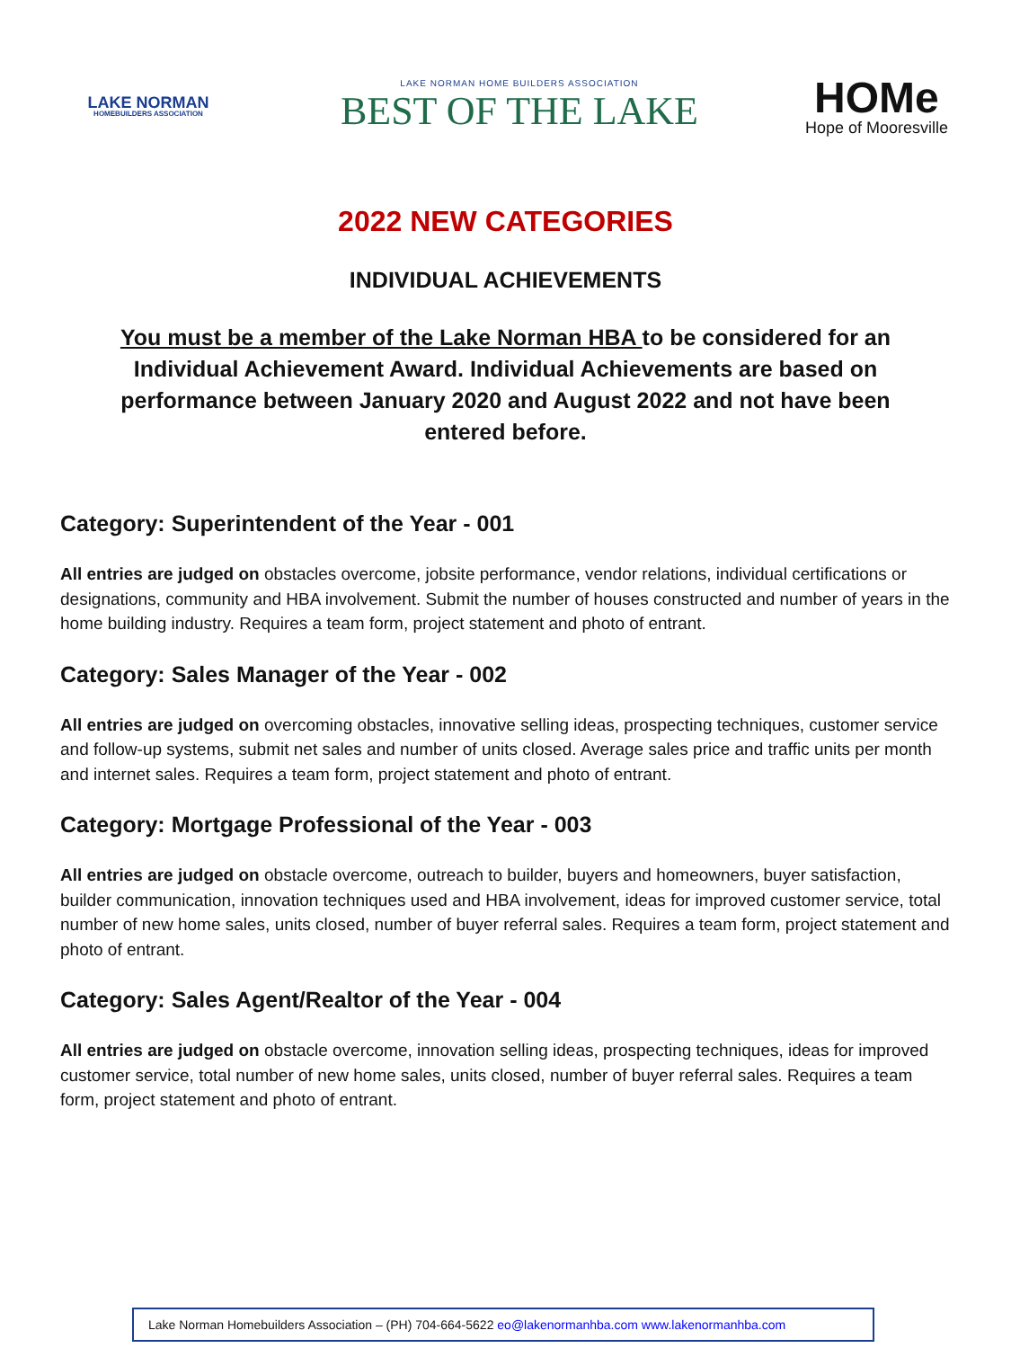LAKE NORMAN
HOMEBUILDERS ASSOCIATION
LAKE NORMAN HOME BUILDERS ASSOCIATION
BEST OF THE LAKE
HOMe
Hope of Mooresville
2022 NEW CATEGORIES
INDIVIDUAL ACHIEVEMENTS
You must be a member of the Lake Norman HBA to be considered for an Individual Achievement Award. Individual Achievements are based on performance between January 2020 and August 2022 and not have been entered before.
Category: Superintendent of the Year - 001
All entries are judged on obstacles overcome, jobsite performance, vendor relations, individual certifications or designations, community and HBA involvement. Submit the number of houses constructed and number of years in the home building industry. Requires a team form, project statement and photo of entrant.
Category: Sales Manager of the Year - 002
All entries are judged on overcoming obstacles, innovative selling ideas, prospecting techniques, customer service and follow-up systems, submit net sales and number of units closed. Average sales price and traffic units per month and internet sales. Requires a team form, project statement and photo of entrant.
Category: Mortgage Professional of the Year - 003
All entries are judged on obstacle overcome, outreach to builder, buyers and homeowners, buyer satisfaction, builder communication, innovation techniques used and HBA involvement, ideas for improved customer service, total number of new home sales, units closed, number of buyer referral sales. Requires a team form, project statement and photo of entrant.
Category: Sales Agent/Realtor of the Year - 004
All entries are judged on obstacle overcome, innovation selling ideas, prospecting techniques, ideas for improved customer service, total number of new home sales, units closed, number of buyer referral sales. Requires a team form, project statement and photo of entrant.
Lake Norman Homebuilders Association – (PH) 704-664-5622 eo@lakenormanhba.com www.lakenormanhba.com